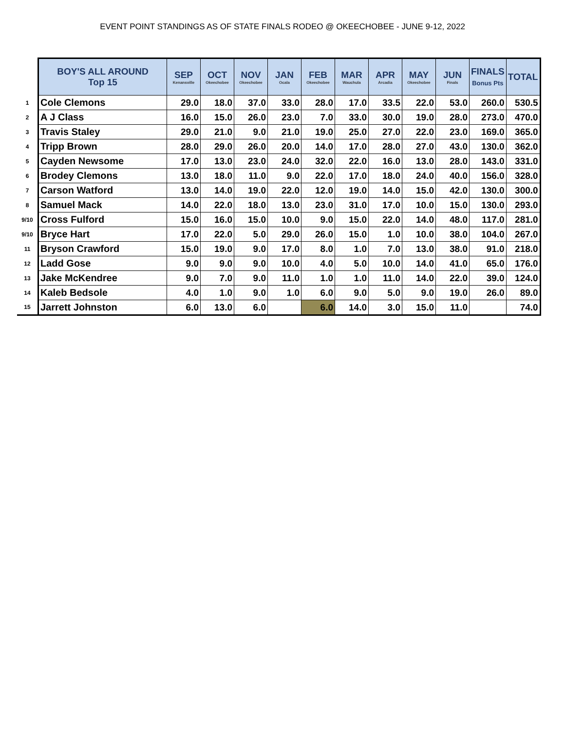EVENT POINT STANDINGS AS OF STATE FINALS RODEO @ OKEECHOBEE - JUNE 9-12, 2022
| | BOY'S ALL AROUND Top 15 | SEP Kenansville | OCT Okeechobee | NOV Okeechobee | JAN Ocala | FEB Okeechobee | MAR Wauchula | APR Arcadia | MAY Okeechobee | JUN Finals | FINALS Bonus Pts | TOTAL |
| --- | --- | --- | --- | --- | --- | --- | --- | --- | --- | --- | --- | --- |
| 1 | Cole Clemons | 29.0 | 18.0 | 37.0 | 33.0 | 28.0 | 17.0 | 33.5 | 22.0 | 53.0 | 260.0 | 530.5 |
| 2 | A J Class | 16.0 | 15.0 | 26.0 | 23.0 | 7.0 | 33.0 | 30.0 | 19.0 | 28.0 | 273.0 | 470.0 |
| 3 | Travis Staley | 29.0 | 21.0 | 9.0 | 21.0 | 19.0 | 25.0 | 27.0 | 22.0 | 23.0 | 169.0 | 365.0 |
| 4 | Tripp Brown | 28.0 | 29.0 | 26.0 | 20.0 | 14.0 | 17.0 | 28.0 | 27.0 | 43.0 | 130.0 | 362.0 |
| 5 | Cayden Newsome | 17.0 | 13.0 | 23.0 | 24.0 | 32.0 | 22.0 | 16.0 | 13.0 | 28.0 | 143.0 | 331.0 |
| 6 | Brodey Clemons | 13.0 | 18.0 | 11.0 | 9.0 | 22.0 | 17.0 | 18.0 | 24.0 | 40.0 | 156.0 | 328.0 |
| 7 | Carson Watford | 13.0 | 14.0 | 19.0 | 22.0 | 12.0 | 19.0 | 14.0 | 15.0 | 42.0 | 130.0 | 300.0 |
| 8 | Samuel Mack | 14.0 | 22.0 | 18.0 | 13.0 | 23.0 | 31.0 | 17.0 | 10.0 | 15.0 | 130.0 | 293.0 |
| 9/10 | Cross Fulford | 15.0 | 16.0 | 15.0 | 10.0 | 9.0 | 15.0 | 22.0 | 14.0 | 48.0 | 117.0 | 281.0 |
| 9/10 | Bryce Hart | 17.0 | 22.0 | 5.0 | 29.0 | 26.0 | 15.0 | 1.0 | 10.0 | 38.0 | 104.0 | 267.0 |
| 11 | Bryson Crawford | 15.0 | 19.0 | 9.0 | 17.0 | 8.0 | 1.0 | 7.0 | 13.0 | 38.0 | 91.0 | 218.0 |
| 12 | Ladd Gose | 9.0 | 9.0 | 9.0 | 10.0 | 4.0 | 5.0 | 10.0 | 14.0 | 41.0 | 65.0 | 176.0 |
| 13 | Jake McKendree | 9.0 | 7.0 | 9.0 | 11.0 | 1.0 | 1.0 | 11.0 | 14.0 | 22.0 | 39.0 | 124.0 |
| 14 | Kaleb Bedsole | 4.0 | 1.0 | 9.0 | 1.0 | 6.0 | 9.0 | 5.0 | 9.0 | 19.0 | 26.0 | 89.0 |
| 15 | Jarrett Johnston | 6.0 | 13.0 | 6.0 | | 6.0 | 14.0 | 3.0 | 15.0 | 11.0 | | 74.0 |